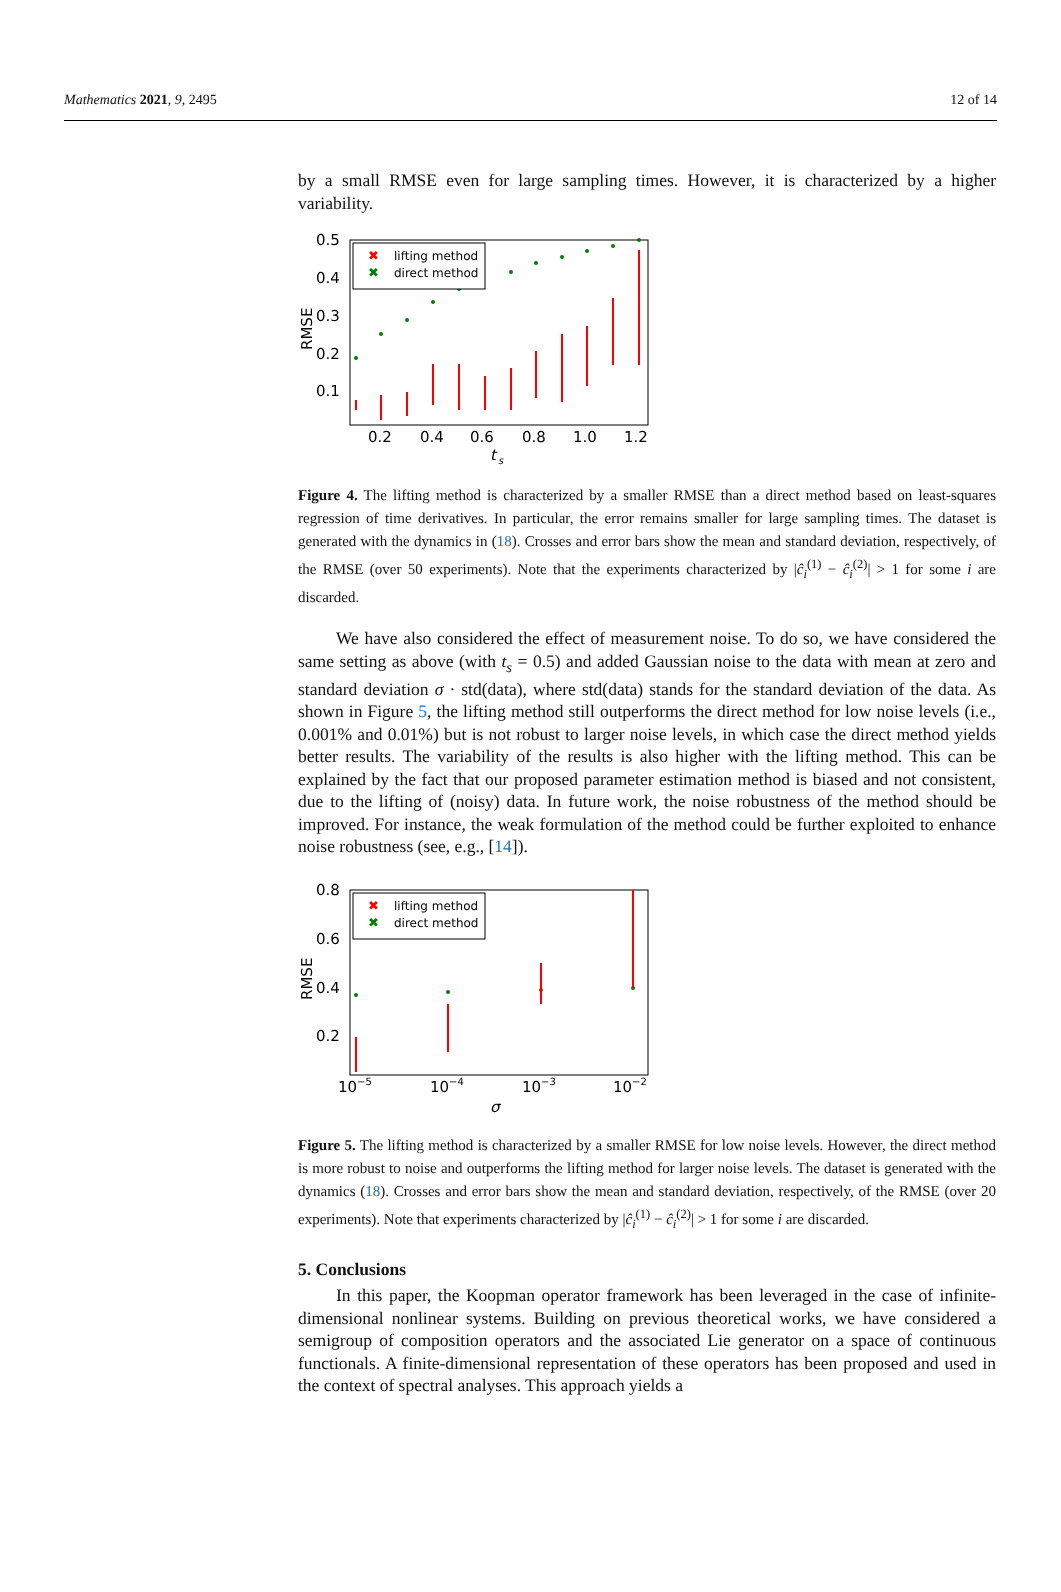Mathematics 2021, 9, 2495 12 of 14
by a small RMSE even for large sampling times. However, it is characterized by a higher variability.
0.5
0.4
0.3
0.2
0.1
0.2
0.4
0.6
0.8
1.0
1.2
t
s
RMSE
✖
lifting method
✖
direct method
Figure 4. The lifting method is characterized by a smaller RMSE than a direct method based on least-squares regression of time derivatives. In particular, the error remains smaller for large sampling times. The dataset is generated with the dynamics in (18). Crosses and error bars show the mean and standard deviation, respectively, of the RMSE (over 50 experiments). Note that the experiments characterized by |ĉ<sub>i</sub><sup>(1)</sup> − ĉ<sub>i</sub><sup>(2)</sup>| > 1 for some i are discarded.
We have also considered the effect of measurement noise. To do so, we have considered the same setting as above (with t<sub>s</sub> = 0.5) and added Gaussian noise to the data with mean at zero and standard deviation σ · std(data), where std(data) stands for the standard deviation of the data. As shown in Figure 5, the lifting method still outperforms the direct method for low noise levels (i.e., 0.001% and 0.01%) but is not robust to larger noise levels, in which case the direct method yields better results. The variability of the results is also higher with the lifting method. This can be explained by the fact that our proposed parameter estimation method is biased and not consistent, due to the lifting of (noisy) data. In future work, the noise robustness of the method should be improved. For instance, the weak formulation of the method could be further exploited to enhance noise robustness (see, e.g., [14]).
0.8
0.6
0.4
0.2
10−5
10−4
10−3
10−2
σ
RMSE
✖
lifting method
✖
direct method
Figure 5. The lifting method is characterized by a smaller RMSE for low noise levels. However, the direct method is more robust to noise and outperforms the lifting method for larger noise levels. The dataset is generated with the dynamics (18). Crosses and error bars show the mean and standard deviation, respectively, of the RMSE (over 20 experiments). Note that experiments characterized by |ĉ<sub>i</sub><sup>(1)</sup> − ĉ<sub>i</sub><sup>(2)</sup>| > 1 for some i are discarded.
5. Conclusions
In this paper, the Koopman operator framework has been leveraged in the case of infinite-dimensional nonlinear systems. Building on previous theoretical works, we have considered a semigroup of composition operators and the associated Lie generator on a space of continuous functionals. A finite-dimensional representation of these operators has been proposed and used in the context of spectral analyses. This approach yields a